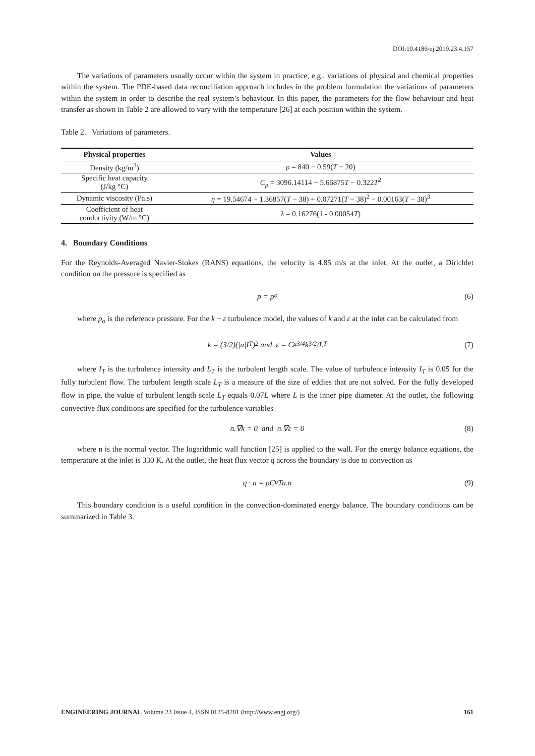DOI:10.4186/ej.2019.23.4.157
The variations of parameters usually occur within the system in practice, e.g., variations of physical and chemical properties within the system. The PDE-based data reconciliation approach includes in the problem formulation the variations of parameters within the system in order to describe the real system’s behaviour. In this paper, the parameters for the flow behaviour and heat transfer as shown in Table 2 are allowed to vary with the temperature [26] at each position within the system.
Table 2. Variations of parameters.
| Physical properties | Values |
| --- | --- |
| Density (kg/m<sup>3</sup>) | ρ = 840 − 0.59( T − 20) |
| Specific heat capacity (J/kg °C) | C<sub>p</sub> = 3096.14114 − 5.66875 T − 0.322 T<sup>2</sup> |
| Dynamic viscosity (Pa.s) | η = 19.54674 − 1.36857( T − 38) + 0.07271( T − 38)<sup>2</sup> − 0.00163( T − 38)<sup>3</sup> |
| Coefficient of heat conductivity (W/m °C) | λ = 0.16276(1 - 0.00054 T ) |
4. Boundary Conditions
For the Reynolds-Averaged Navier-Stokes (RANS) equations, the velocity is 4.85 m/s at the inlet. At the outlet, a Dirichlet condition on the pressure is specified as
p = p<sub>o</sub> (6)
where p<sub>o</sub> is the reference pressure. For the k − ε turbulence model, the values of k and ε at the inlet can be calculated from
k = (3/2)(|u|I<sub>T</sub>)<sup>2</sup> and ε = C<sub>μ</sub><sup>3/4</sup> k<sup>3/2</sup>/L<sub>T</sub> (7)
where I<sub>T</sub> is the turbulence intensity and L<sub>T</sub> is the turbulent length scale. The value of turbulence intensity I<sub>T</sub> is 0.05 for the fully turbulent flow. The turbulent length scale L<sub>T</sub> is a measure of the size of eddies that are not solved. For the fully developed flow in pipe, the value of turbulent length scale L<sub>T</sub> equals 0.07L where L is the inner pipe diameter. At the outlet, the following convective flux conditions are specified for the turbulence variables
n.∇k = 0 and n.∇ε = 0 (8)
where n is the normal vector. The logarithmic wall function [25] is applied to the wall. For the energy balance equations, the temperature at the inlet is 330 K. At the outlet, the heat flux vector q across the boundary is due to convection as
q · n = ρC<sub>p</sub>Tu.n (9)
This boundary condition is a useful condition in the convection-dominated energy balance. The boundary conditions can be summarized in Table 3.
ENGINEERING JOURNAL Volume 23 Issue 4, ISSN 0125-8281 (http://www.engj.org/) 161